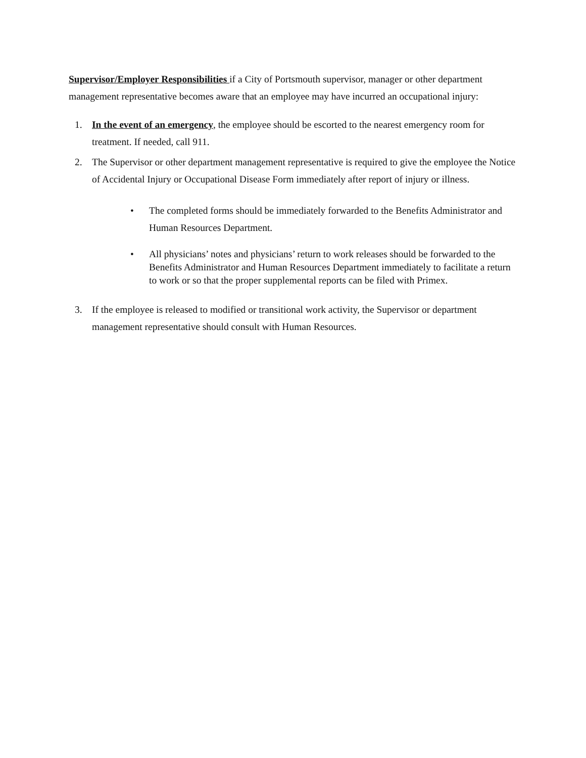Supervisor/Employer Responsibilities if a City of Portsmouth supervisor, manager or other department management representative becomes aware that an employee may have incurred an occupational injury:
1. In the event of an emergency, the employee should be escorted to the nearest emergency room for treatment. If needed, call 911.
2. The Supervisor or other department management representative is required to give the employee the Notice of Accidental Injury or Occupational Disease Form immediately after report of injury or illness.
• The completed forms should be immediately forwarded to the Benefits Administrator and Human Resources Department.
• All physicians’ notes and physicians’ return to work releases should be forwarded to the Benefits Administrator and Human Resources Department immediately to facilitate a return to work or so that the proper supplemental reports can be filed with Primex.
3. If the employee is released to modified or transitional work activity, the Supervisor or department management representative should consult with Human Resources.